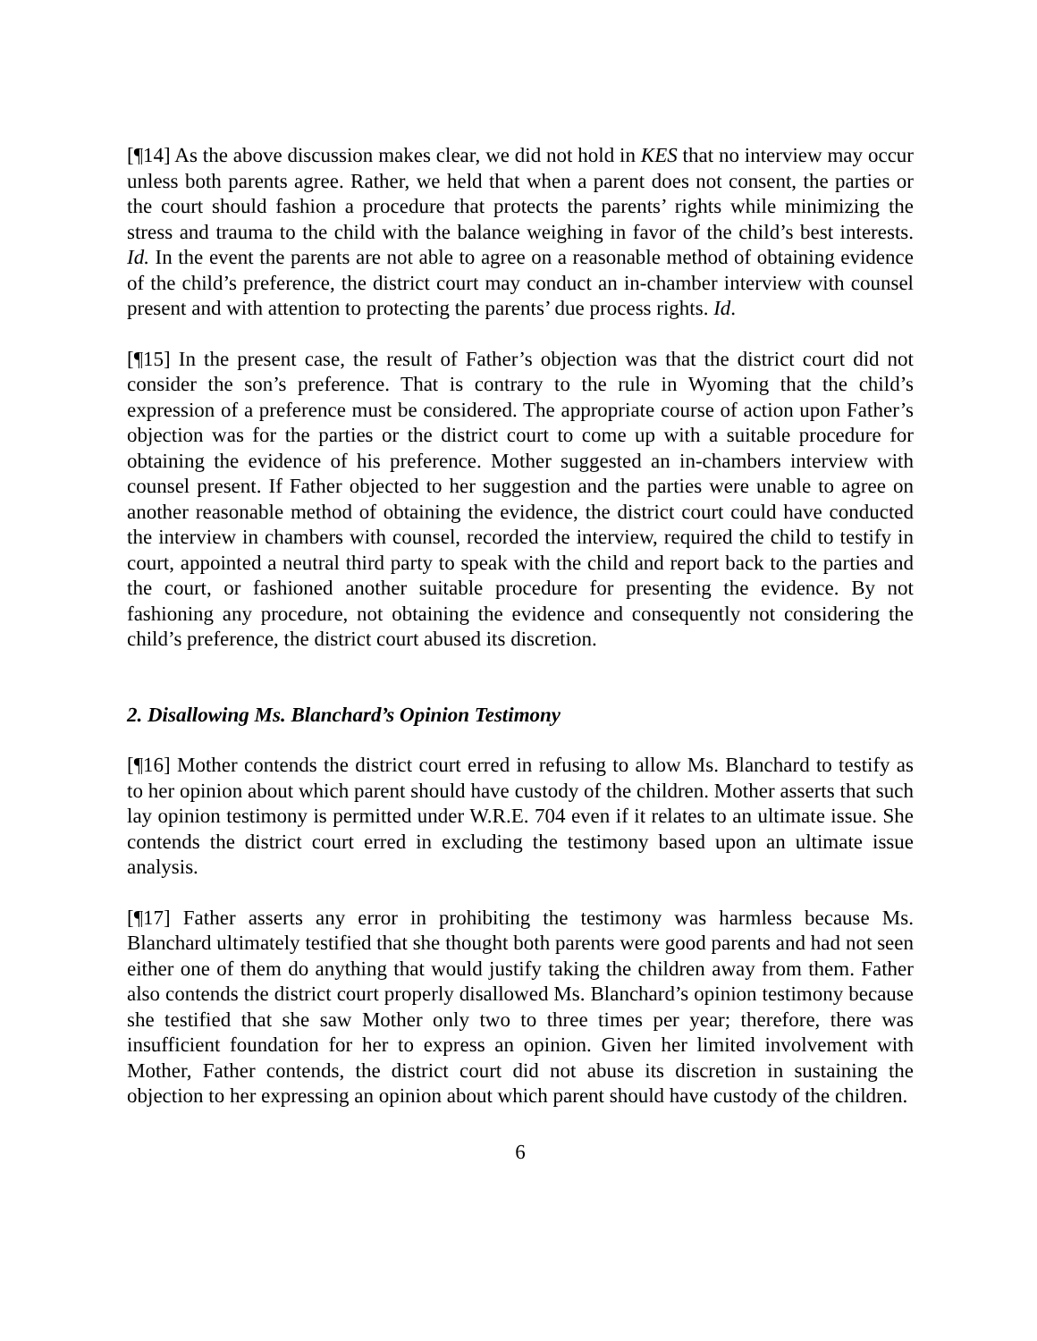[¶14] As the above discussion makes clear, we did not hold in KES that no interview may occur unless both parents agree. Rather, we held that when a parent does not consent, the parties or the court should fashion a procedure that protects the parents’ rights while minimizing the stress and trauma to the child with the balance weighing in favor of the child’s best interests. Id. In the event the parents are not able to agree on a reasonable method of obtaining evidence of the child’s preference, the district court may conduct an in-chamber interview with counsel present and with attention to protecting the parents’ due process rights. Id.
[¶15] In the present case, the result of Father’s objection was that the district court did not consider the son’s preference. That is contrary to the rule in Wyoming that the child’s expression of a preference must be considered. The appropriate course of action upon Father’s objection was for the parties or the district court to come up with a suitable procedure for obtaining the evidence of his preference. Mother suggested an in-chambers interview with counsel present. If Father objected to her suggestion and the parties were unable to agree on another reasonable method of obtaining the evidence, the district court could have conducted the interview in chambers with counsel, recorded the interview, required the child to testify in court, appointed a neutral third party to speak with the child and report back to the parties and the court, or fashioned another suitable procedure for presenting the evidence. By not fashioning any procedure, not obtaining the evidence and consequently not considering the child’s preference, the district court abused its discretion.
2. Disallowing Ms. Blanchard’s Opinion Testimony
[¶16] Mother contends the district court erred in refusing to allow Ms. Blanchard to testify as to her opinion about which parent should have custody of the children. Mother asserts that such lay opinion testimony is permitted under W.R.E. 704 even if it relates to an ultimate issue. She contends the district court erred in excluding the testimony based upon an ultimate issue analysis.
[¶17] Father asserts any error in prohibiting the testimony was harmless because Ms. Blanchard ultimately testified that she thought both parents were good parents and had not seen either one of them do anything that would justify taking the children away from them. Father also contends the district court properly disallowed Ms. Blanchard’s opinion testimony because she testified that she saw Mother only two to three times per year; therefore, there was insufficient foundation for her to express an opinion. Given her limited involvement with Mother, Father contends, the district court did not abuse its discretion in sustaining the objection to her expressing an opinion about which parent should have custody of the children.
6